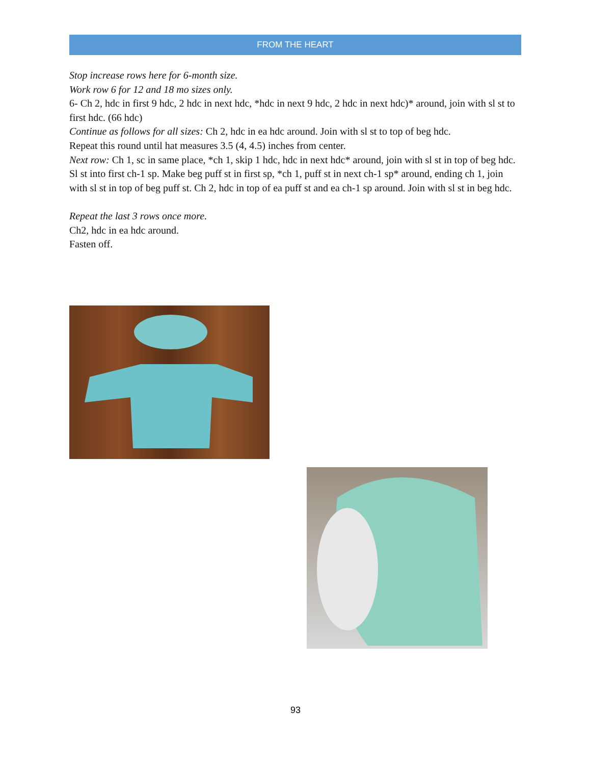FROM THE HEART
Stop increase rows here for 6-month size.
Work row 6 for 12 and 18 mo sizes only.
6- Ch 2, hdc in first 9 hdc, 2 hdc in next hdc, *hdc in next 9 hdc, 2 hdc in next hdc)* around, join with sl st to first hdc. (66 hdc)
Continue as follows for all sizes: Ch 2, hdc in ea hdc around. Join with sl st to top of beg hdc.
Repeat this round until hat measures 3.5 (4, 4.5) inches from center.
Next row: Ch 1, sc in same place, *ch 1, skip 1 hdc, hdc in next hdc* around, join with sl st in top of beg hdc.
Sl st into first ch-1 sp. Make beg puff st in first sp, *ch 1, puff st in next ch-1 sp* around, ending ch 1, join with sl st in top of beg puff st. Ch 2, hdc in top of ea puff st and ea ch-1 sp around. Join with sl st in beg hdc.
Repeat the last 3 rows once more.
Ch2, hdc in ea hdc around.
Fasten off.
93